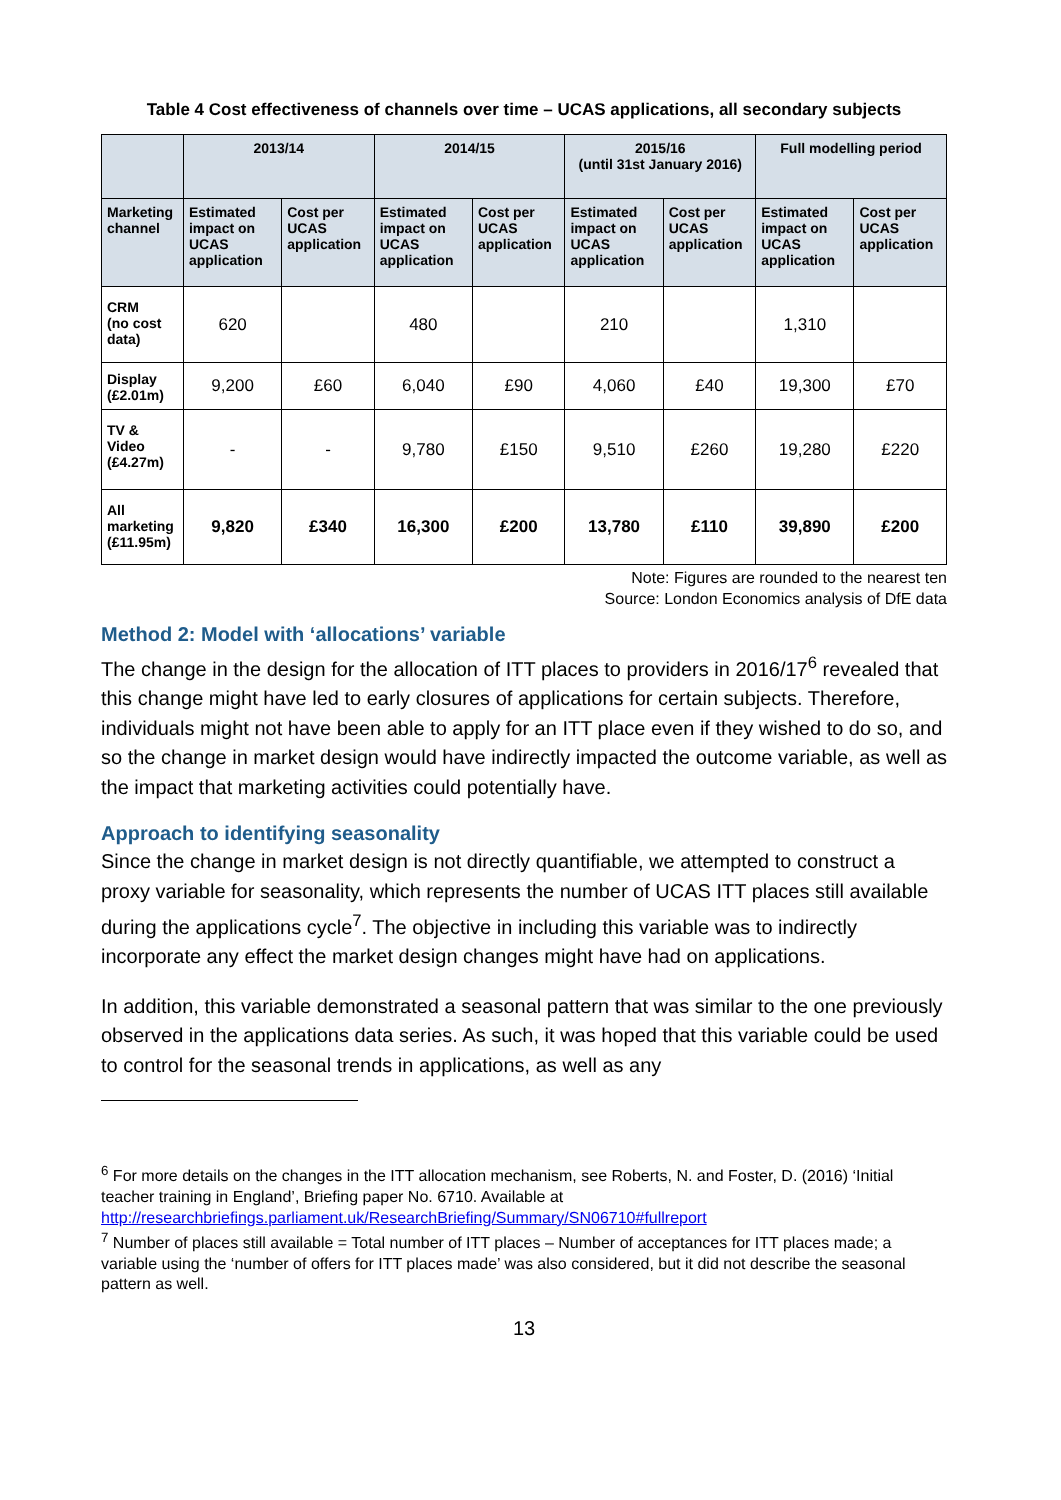Table 4 Cost effectiveness of channels over time – UCAS applications, all secondary subjects
| | 2013/14 | | 2014/15 | | 2015/16 (until 31st January 2016) | | Full modelling period | |
| --- | --- | --- | --- | --- | --- | --- | --- | --- |
| Marketing channel | Estimated impact on UCAS application | Cost per UCAS application | Estimated impact on UCAS application | Cost per UCAS application | Estimated impact on UCAS application | Cost per UCAS application | Estimated impact on UCAS application | Cost per UCAS application |
| CRM (no cost data) | 620 | | 480 | | 210 | | 1,310 | |
| Display (£2.01m) | 9,200 | £60 | 6,040 | £90 | 4,060 | £40 | 19,300 | £70 |
| TV & Video (£4.27m) | - | - | 9,780 | £150 | 9,510 | £260 | 19,280 | £220 |
| All marketing (£11.95m) | 9,820 | £340 | 16,300 | £200 | 13,780 | £110 | 39,890 | £200 |
Note: Figures are rounded to the nearest ten
Source: London Economics analysis of DfE data
Method 2: Model with ‘allocations’ variable
The change in the design for the allocation of ITT places to providers in 2016/17<sup>6</sup> revealed that this change might have led to early closures of applications for certain subjects. Therefore, individuals might not have been able to apply for an ITT place even if they wished to do so, and so the change in market design would have indirectly impacted the outcome variable, as well as the impact that marketing activities could potentially have.
Approach to identifying seasonality
Since the change in market design is not directly quantifiable, we attempted to construct a proxy variable for seasonality, which represents the number of UCAS ITT places still available during the applications cycle<sup>7</sup>. The objective in including this variable was to indirectly incorporate any effect the market design changes might have had on applications.
In addition, this variable demonstrated a seasonal pattern that was similar to the one previously observed in the applications data series. As such, it was hoped that this variable could be used to control for the seasonal trends in applications, as well as any
<sup>6</sup> For more details on the changes in the ITT allocation mechanism, see Roberts, N. and Foster, D. (2016) ‘Initial teacher training in England’, Briefing paper No. 6710. Available at http://researchbriefings.parliament.uk/ResearchBriefing/Summary/SN06710#fullreport
<sup>7</sup> Number of places still available = Total number of ITT places – Number of acceptances for ITT places made; a variable using the ‘number of offers for ITT places made’ was also considered, but it did not describe the seasonal pattern as well.
13